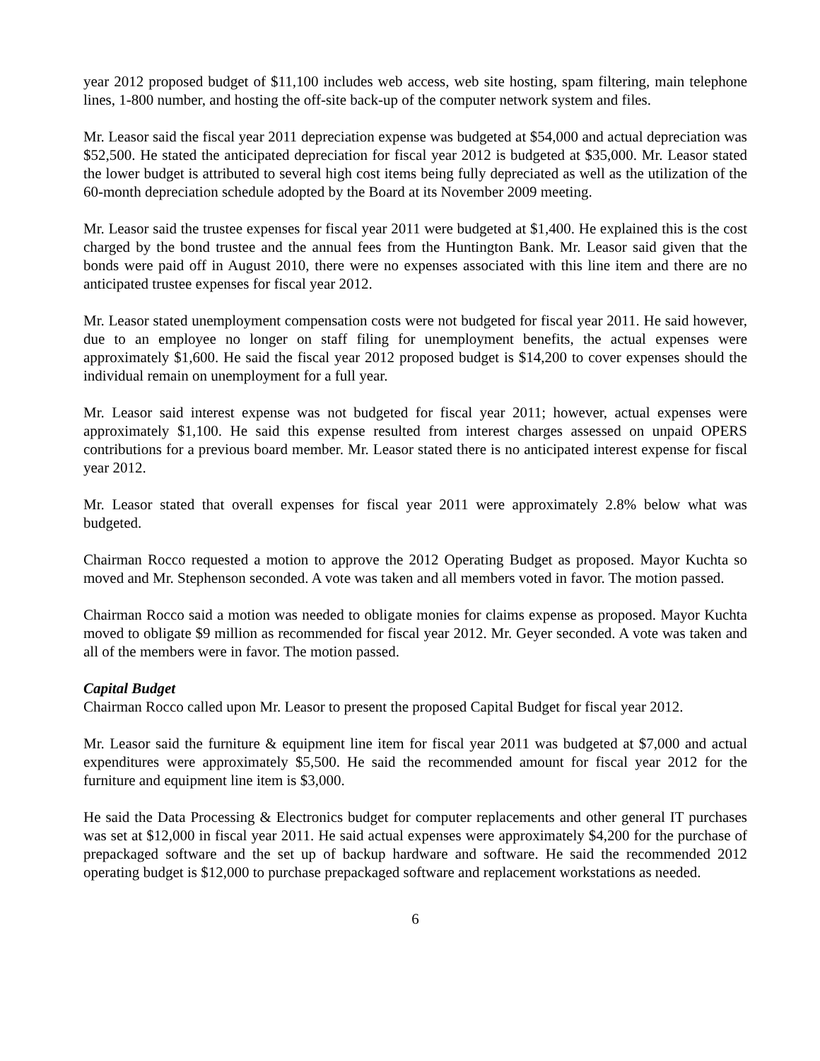year 2012 proposed budget of $11,100 includes web access, web site hosting, spam filtering, main telephone lines, 1-800 number, and hosting the off-site back-up of the computer network system and files.
Mr. Leasor said the fiscal year 2011 depreciation expense was budgeted at $54,000 and actual depreciation was $52,500. He stated the anticipated depreciation for fiscal year 2012 is budgeted at $35,000. Mr. Leasor stated the lower budget is attributed to several high cost items being fully depreciated as well as the utilization of the 60-month depreciation schedule adopted by the Board at its November 2009 meeting.
Mr. Leasor said the trustee expenses for fiscal year 2011 were budgeted at $1,400. He explained this is the cost charged by the bond trustee and the annual fees from the Huntington Bank. Mr. Leasor said given that the bonds were paid off in August 2010, there were no expenses associated with this line item and there are no anticipated trustee expenses for fiscal year 2012.
Mr. Leasor stated unemployment compensation costs were not budgeted for fiscal year 2011. He said however, due to an employee no longer on staff filing for unemployment benefits, the actual expenses were approximately $1,600. He said the fiscal year 2012 proposed budget is $14,200 to cover expenses should the individual remain on unemployment for a full year.
Mr. Leasor said interest expense was not budgeted for fiscal year 2011; however, actual expenses were approximately $1,100. He said this expense resulted from interest charges assessed on unpaid OPERS contributions for a previous board member. Mr. Leasor stated there is no anticipated interest expense for fiscal year 2012.
Mr. Leasor stated that overall expenses for fiscal year 2011 were approximately 2.8% below what was budgeted.
Chairman Rocco requested a motion to approve the 2012 Operating Budget as proposed. Mayor Kuchta so moved and Mr. Stephenson seconded. A vote was taken and all members voted in favor. The motion passed.
Chairman Rocco said a motion was needed to obligate monies for claims expense as proposed. Mayor Kuchta moved to obligate $9 million as recommended for fiscal year 2012. Mr. Geyer seconded. A vote was taken and all of the members were in favor. The motion passed.
Capital Budget
Chairman Rocco called upon Mr. Leasor to present the proposed Capital Budget for fiscal year 2012.
Mr. Leasor said the furniture & equipment line item for fiscal year 2011 was budgeted at $7,000 and actual expenditures were approximately $5,500. He said the recommended amount for fiscal year 2012 for the furniture and equipment line item is $3,000.
He said the Data Processing & Electronics budget for computer replacements and other general IT purchases was set at $12,000 in fiscal year 2011. He said actual expenses were approximately $4,200 for the purchase of prepackaged software and the set up of backup hardware and software. He said the recommended 2012 operating budget is $12,000 to purchase prepackaged software and replacement workstations as needed.
6